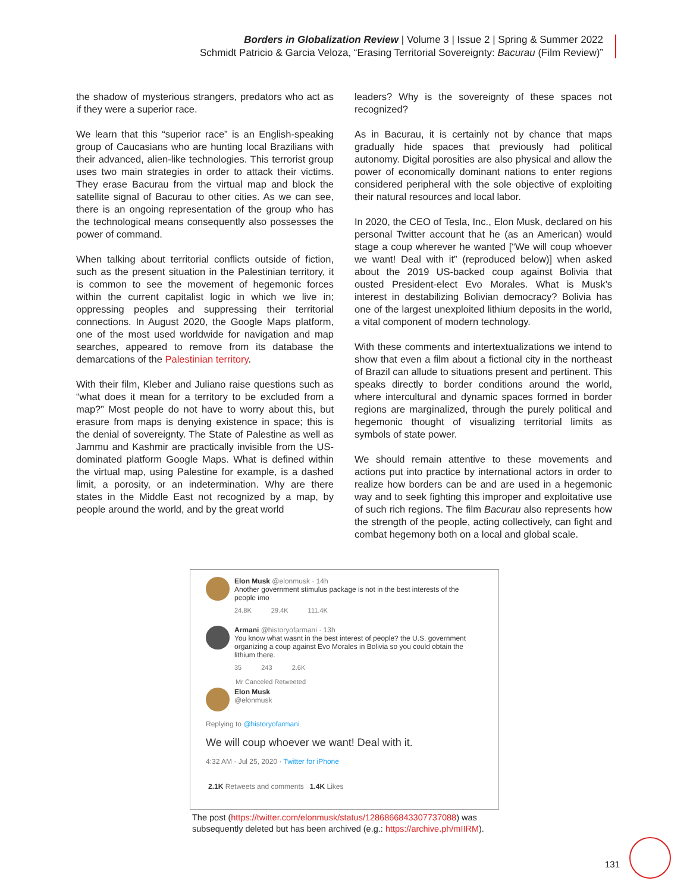Borders in Globalization Review | Volume 3 | Issue 2 | Spring & Summer 2022
Schmidt Patricio & Garcia Veloza, “Erasing Territorial Sovereignty: Bacurau (Film Review)”
the shadow of mysterious strangers, predators who act as if they were a superior race.
We learn that this “superior race” is an English-speaking group of Caucasians who are hunting local Brazilians with their advanced, alien-like technologies. This terrorist group uses two main strategies in order to attack their victims. They erase Bacurau from the virtual map and block the satellite signal of Bacurau to other cities. As we can see, there is an ongoing representation of the group who has the technological means consequently also possesses the power of command.
When talking about territorial conflicts outside of fiction, such as the present situation in the Palestinian territory, it is common to see the movement of hegemonic forces within the current capitalist logic in which we live in; oppressing peoples and suppressing their territorial connections. In August 2020, the Google Maps platform, one of the most used worldwide for navigation and map searches, appeared to remove from its database the demarcations of the Palestinian territory.
With their film, Kleber and Juliano raise questions such as “what does it mean for a territory to be excluded from a map?” Most people do not have to worry about this, but erasure from maps is denying existence in space; this is the denial of sovereignty. The State of Palestine as well as Jammu and Kashmir are practically invisible from the US-dominated platform Google Maps. What is defined within the virtual map, using Palestine for example, is a dashed limit, a porosity, or an indetermination. Why are there states in the Middle East not recognized by a map, by people around the world, and by the great world
leaders? Why is the sovereignty of these spaces not recognized?
As in Bacurau, it is certainly not by chance that maps gradually hide spaces that previously had political autonomy. Digital porosities are also physical and allow the power of economically dominant nations to enter regions considered peripheral with the sole objective of exploiting their natural resources and local labor.
In 2020, the CEO of Tesla, Inc., Elon Musk, declared on his personal Twitter account that he (as an American) would stage a coup wherever he wanted [“We will coup whoever we want! Deal with it” (reproduced below)] when asked about the 2019 US-backed coup against Bolivia that ousted President-elect Evo Morales. What is Musk’s interest in destabilizing Bolivian democracy? Bolivia has one of the largest unexploited lithium deposits in the world, a vital component of modern technology.
With these comments and intertextualizations we intend to show that even a film about a fictional city in the northeast of Brazil can allude to situations present and pertinent. This speaks directly to border conditions around the world, where intercultural and dynamic spaces formed in border regions are marginalized, through the purely political and hegemonic thought of visualizing territorial limits as symbols of state power.
We should remain attentive to these movements and actions put into practice by international actors in order to realize how borders can be and are used in a hegemonic way and to seek fighting this improper and exploitative use of such rich regions. The film Bacurau also represents how the strength of the people, acting collectively, can fight and combat hegemony both on a local and global scale.
Elon Musk @elonmusk · 14h
Another government stimulus package is not in the best interests of the
people imo
24.8K 29.4K 111.4K
Armani @historyofarmani · 13h
You know what wasnt in the best interest of people? the U.S. government
organizing a coup against Evo Morales in Bolivia so you could obtain the
lithium there.
35 243 2.6K
Mr Canceled Retweeted
Elon Musk
@elonmusk
Replying to @historyofarmani
We will coup whoever we want! Deal with it.
4:32 AM · Jul 25, 2020 · Twitter for iPhone
2.1K Retweets and comments 1.4K Likes
The post (https://twitter.com/elonmusk/status/1286866843307737088) was
subsequently deleted but has been archived (e.g.: https://archive.ph/mIIRM).
131